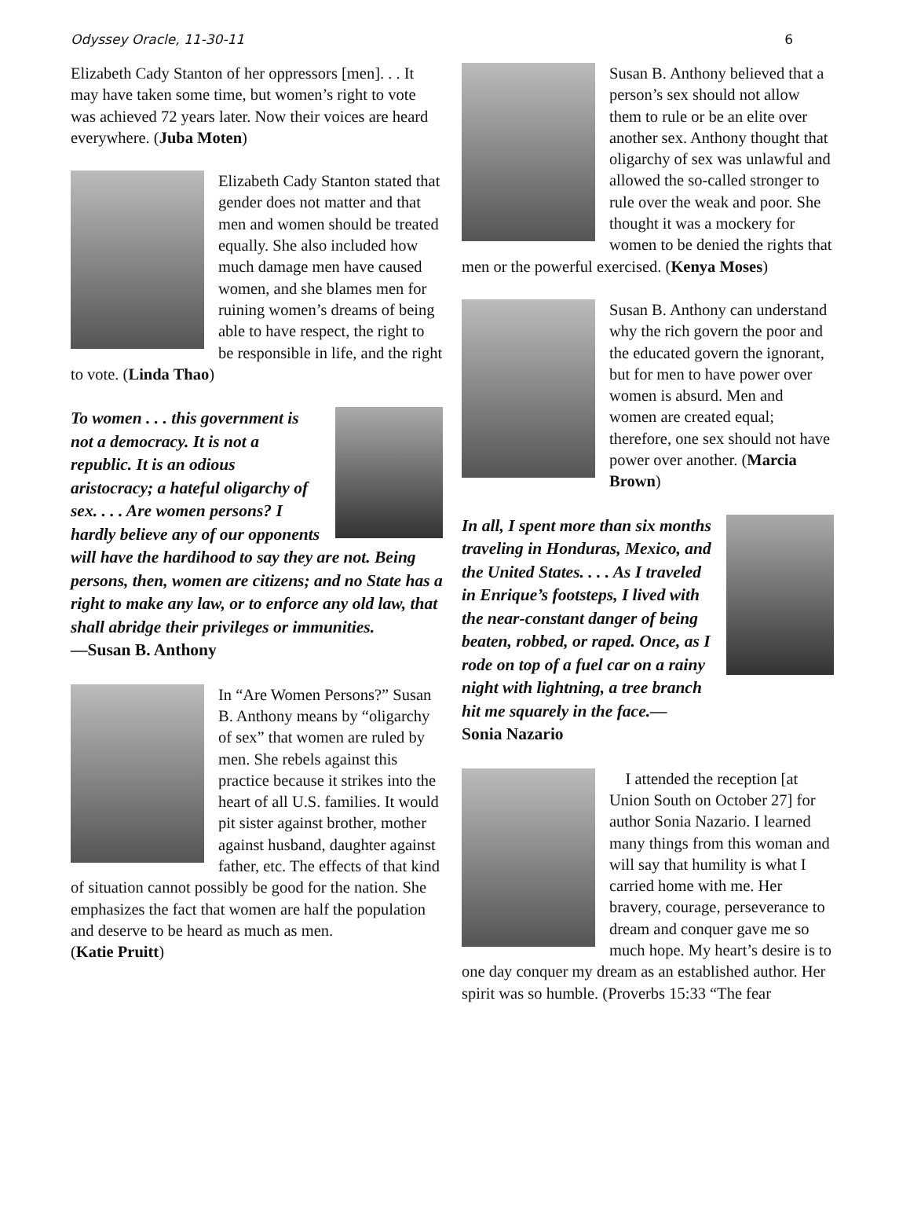Odyssey Oracle, 11-30-11 6
Elizabeth Cady Stanton of her oppressors [men]. . . It may have taken some time, but women’s right to vote was achieved 72 years later. Now their voices are heard everywhere. (Juba Moten)
Elizabeth Cady Stanton stated that gender does not matter and that men and women should be treated equally. She also included how much damage men have caused women, and she blames men for ruining women’s dreams of being able to have respect, the right to be responsible in life, and the right to vote. (Linda Thao)
To women . . . this government is not a democracy. It is not a republic. It is an odious aristocracy; a hateful oligarchy of sex. . . . Are women persons? I hardly believe any of our opponents will have the hardihood to say they are not. Being persons, then, women are citizens; and no State has a right to make any law, or to enforce any old law, that shall abridge their privileges or immunities.
—Susan B. Anthony
In “Are Women Persons?” Susan B. Anthony means by “oligarchy of sex” that women are ruled by men. She rebels against this practice because it strikes into the heart of all U.S. families. It would pit sister against brother, mother against husband, daughter against father, etc. The effects of that kind of situation cannot possibly be good for the nation. She emphasizes the fact that women are half the population and deserve to be heard as much as men.
(Katie Pruitt)
Susan B. Anthony believed that a person’s sex should not allow them to rule or be an elite over another sex. Anthony thought that oligarchy of sex was unlawful and allowed the so-called stronger to rule over the weak and poor. She thought it was a mockery for women to be denied the rights that men or the powerful exercised. (Kenya Moses)
Susan B. Anthony can understand why the rich govern the poor and the educated govern the ignorant, but for men to have power over women is absurd. Men and women are created equal; therefore, one sex should not have power over another. (Marcia Brown)
In all, I spent more than six months traveling in Honduras, Mexico, and the United States. . . . As I traveled in Enrique’s footsteps, I lived with the near-constant danger of being beaten, robbed, or raped. Once, as I rode on top of a fuel car on a rainy night with lightning, a tree branch hit me squarely in the face.—
Sonia Nazario
I attended the reception [at Union South on October 27] for author Sonia Nazario. I learned many things from this woman and will say that humility is what I carried home with me. Her bravery, courage, perseverance to dream and conquer gave me so much hope. My heart’s desire is to one day conquer my dream as an established author. Her spirit was so humble. (Proverbs 15:33 “The fear